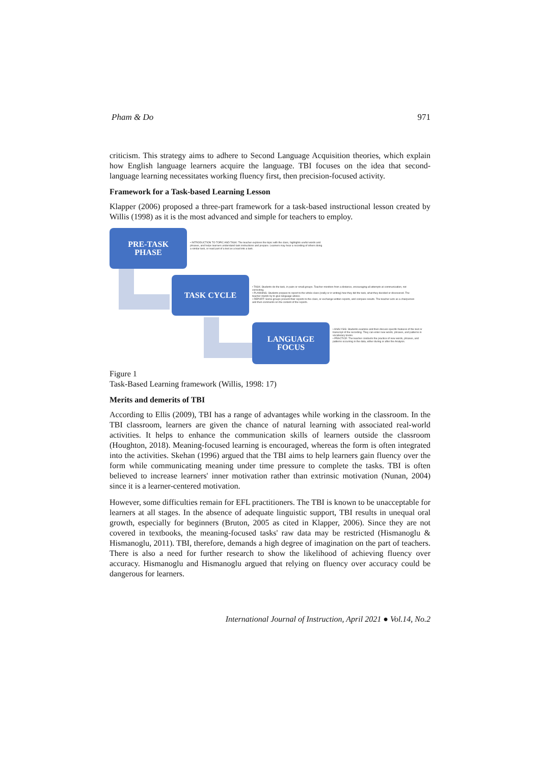Pham & Do 971
criticism. This strategy aims to adhere to Second Language Acquisition theories, which explain how English language learners acquire the language. TBI focuses on the idea that second-language learning necessitates working fluency first, then precision-focused activity.
Framework for a Task-based Learning Lesson
Klapper (2006) proposed a three-part framework for a task-based instructional lesson created by Willis (1998) as it is the most advanced and simple for teachers to employ.
PRE-TASK
PHASE
• INTRODUCTION TO TOPIC AND TASK: The teacher explores the topic with the class, highlights useful words and phrases, and helps learners understand task instructions and prepare. Learners may hear a recording of others doing a similar task, or read part of a text as a lead into a task.
TASK CYCLE
• TASK: Students do the task, in pairs or small groups. Teacher monitors from a distance, encouraging all attempts at communication, not correcting.
• PLANNING: Students prepare to report to the whole class (orally or in writing) how they did the task, what they decided or discovered. The teacher stands by to give language advice.
• REPORT: Some groups present their reports to the class, or exchange written reports, and compare results. The teacher acts as a chairperson and then comments on the content of the reports.
LANGUAGE
FOCUS
• ANALYSIS: Students examine and then discuss specific features of the text or transcript of the recording. They can enter new words, phrases, and patterns in vocabulary books.
• PRACTICE: The teacher conducts the practice of new words, phrases, and patterns occurring in the data, either during or after the Analysis.
Figure 1
Task-Based Learning framework (Willis, 1998: 17)
Merits and demerits of TBI
According to Ellis (2009), TBI has a range of advantages while working in the classroom. In the TBI classroom, learners are given the chance of natural learning with associated real-world activities. It helps to enhance the communication skills of learners outside the classroom (Houghton, 2018). Meaning-focused learning is encouraged, whereas the form is often integrated into the activities. Skehan (1996) argued that the TBI aims to help learners gain fluency over the form while communicating meaning under time pressure to complete the tasks. TBI is often believed to increase learners' inner motivation rather than extrinsic motivation (Nunan, 2004) since it is a learner-centered motivation.
However, some difficulties remain for EFL practitioners. The TBI is known to be unacceptable for learners at all stages. In the absence of adequate linguistic support, TBI results in unequal oral growth, especially for beginners (Bruton, 2005 as cited in Klapper, 2006). Since they are not covered in textbooks, the meaning-focused tasks' raw data may be restricted (Hismanoglu & Hismanoglu, 2011). TBI, therefore, demands a high degree of imagination on the part of teachers. There is also a need for further research to show the likelihood of achieving fluency over accuracy. Hismanoglu and Hismanoglu argued that relying on fluency over accuracy could be dangerous for learners.
International Journal of Instruction, April 2021 ● Vol.14, No.2